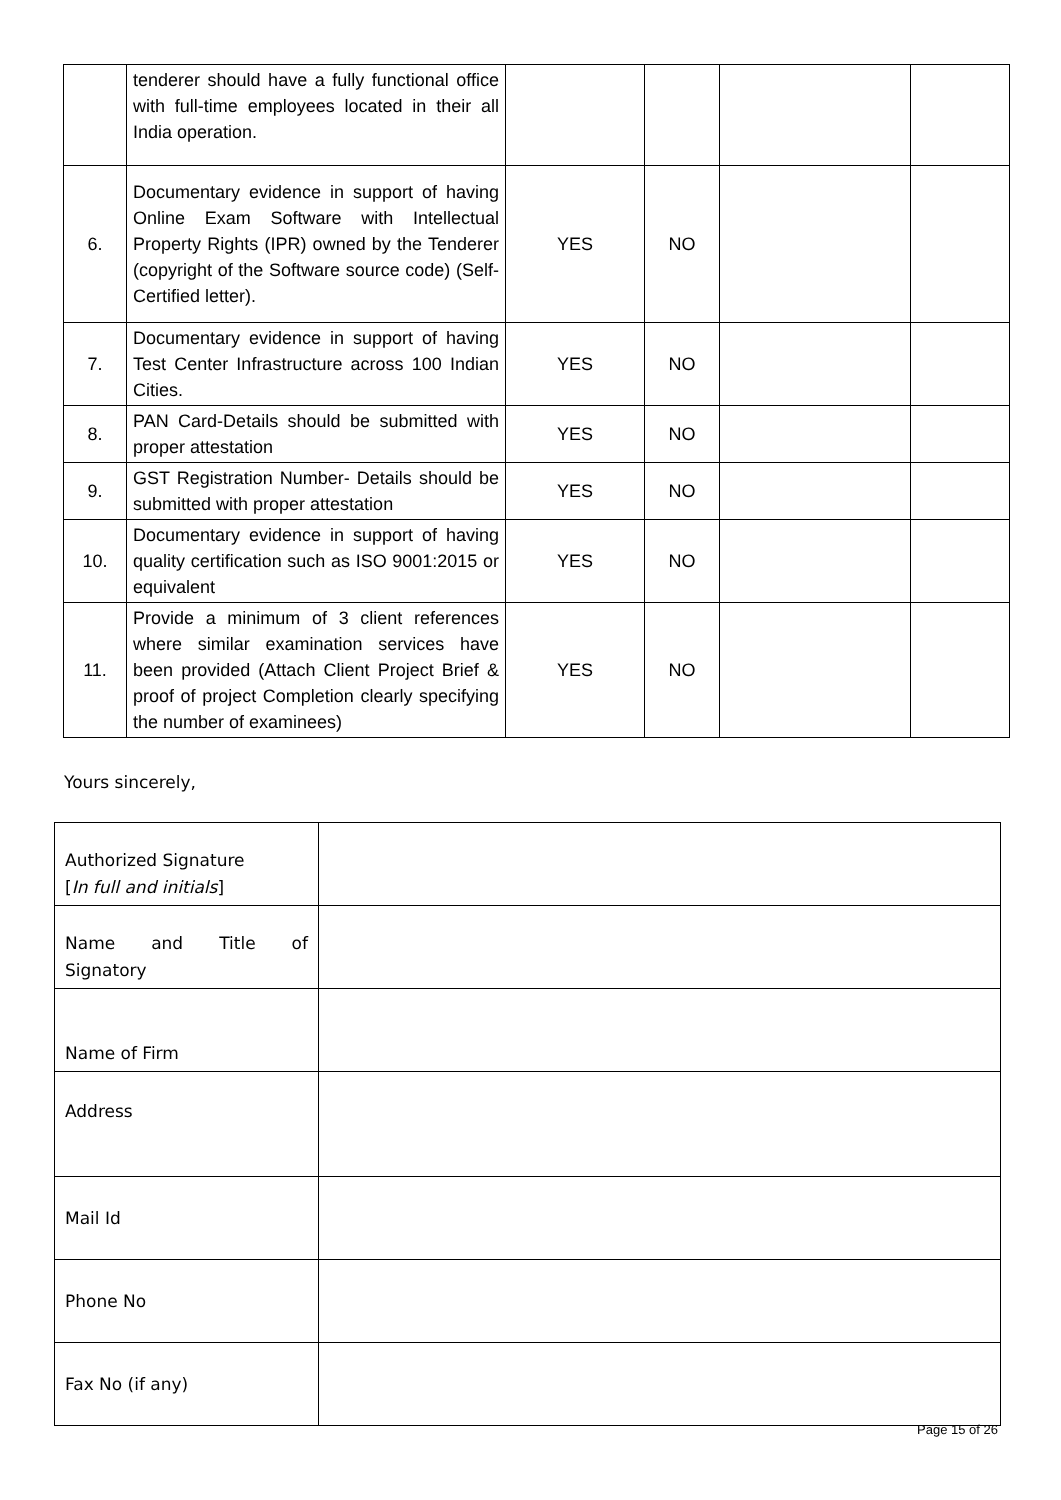| | tenderer should have a fully functional office with full-time employees located in their all India operation. | | | | |
| 6. | Documentary evidence in support of having Online Exam Software with Intellectual Property Rights (IPR) owned by the Tenderer (copyright of the Software source code) (Self- Certified letter). | YES | NO | | |
| 7. | Documentary evidence in support of having Test Center Infrastructure across 100 Indian Cities. | YES | NO | | |
| 8. | PAN Card-Details should be submitted with proper attestation | YES | NO | | |
| 9. | GST Registration Number- Details should be submitted with proper attestation | YES | NO | | |
| 10. | Documentary evidence in support of having quality certification such as ISO 9001:2015 or equivalent | YES | NO | | |
| 11. | Provide a minimum of 3 client references where similar examination services have been provided (Attach Client Project Brief & proof of project Completion clearly specifying the number of examinees) | YES | NO | | |
Yours sincerely,
| Authorized Signature [ In full and initials ] | |
| Name and Title of Signatory | |
| Name of Firm | |
| Address | |
| Mail Id | |
| Phone No | |
| Fax No (if any) | |
Page 15 of 26